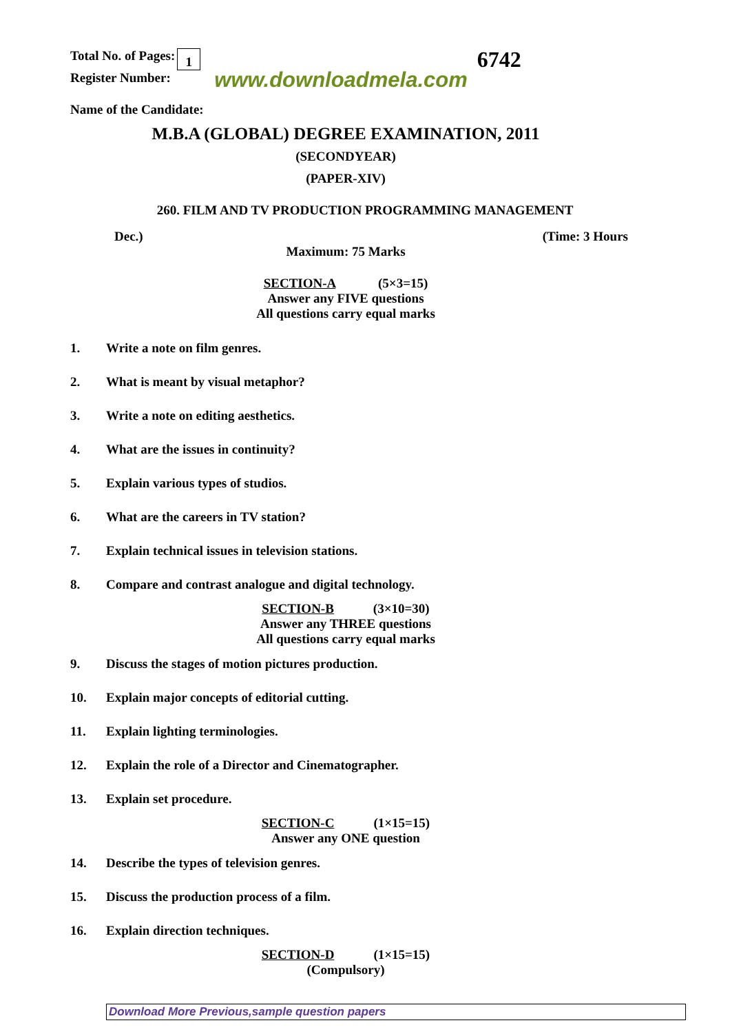Total No. of Pages: 1
Register Number:
www.downloadmela.com
6742
Name of the Candidate:
M.B.A (GLOBAL) DEGREE EXAMINATION, 2011
(SECONDYEAR)
(PAPER-XIV)
260. FILM AND TV PRODUCTION PROGRAMMING MANAGEMENT
Dec.) (Time: 3 Hours
Maximum: 75 Marks
SECTION-A (5×3=15)
Answer any FIVE questions
All questions carry equal marks
1. Write a note on film genres.
2. What is meant by visual metaphor?
3. Write a note on editing aesthetics.
4. What are the issues in continuity?
5. Explain various types of studios.
6. What are the careers in TV station?
7. Explain technical issues in television stations.
8. Compare and contrast analogue and digital technology.
SECTION-B (3×10=30)
Answer any THREE questions
All questions carry equal marks
9. Discuss the stages of motion pictures production.
10. Explain major concepts of editorial cutting.
11. Explain lighting terminologies.
12. Explain the role of a Director and Cinematographer.
13. Explain set procedure.
SECTION-C (1×15=15)
Answer any ONE question
14. Describe the types of television genres.
15. Discuss the production process of a film.
16. Explain direction techniques.
SECTION-D (1×15=15)
(Compulsory)
Download More Previous,sample question papers